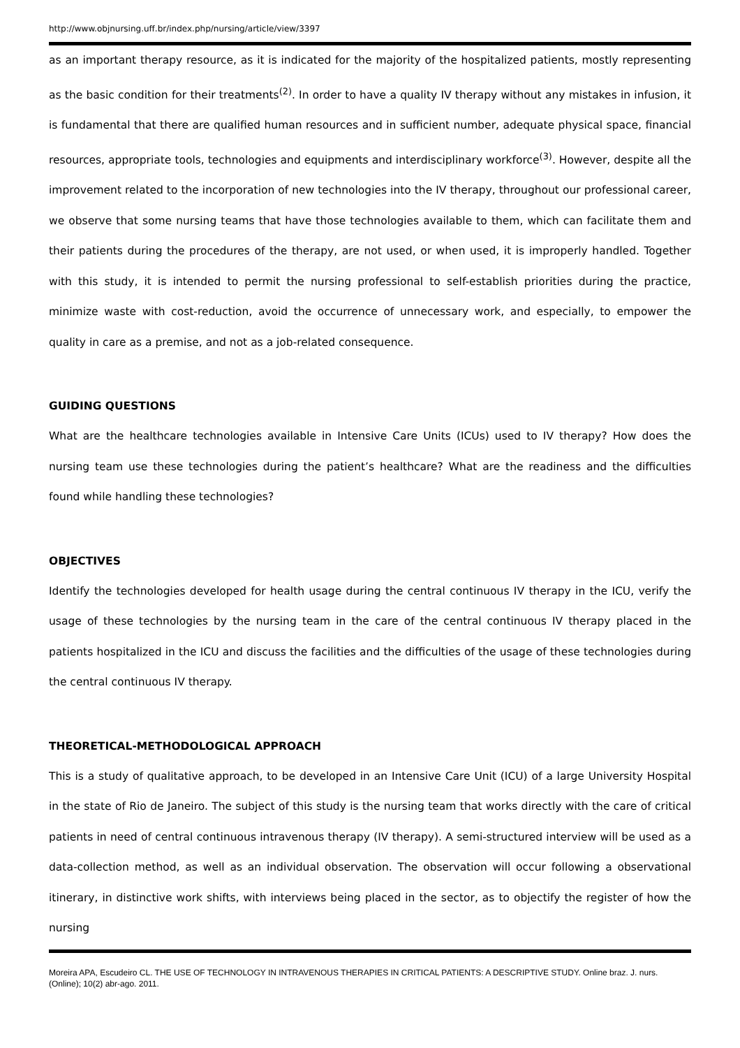http://www.objnursing.uff.br/index.php/nursing/article/view/3397
as an important therapy resource, as it is indicated for the majority of the hospitalized patients, mostly representing as the basic condition for their treatments<sup>(2)</sup>. In order to have a quality IV therapy without any mistakes in infusion, it is fundamental that there are qualified human resources and in sufficient number, adequate physical space, financial resources, appropriate tools, technologies and equipments and interdisciplinary workforce<sup>(3)</sup>. However, despite all the improvement related to the incorporation of new technologies into the IV therapy, throughout our professional career, we observe that some nursing teams that have those technologies available to them, which can facilitate them and their patients during the procedures of the therapy, are not used, or when used, it is improperly handled. Together with this study, it is intended to permit the nursing professional to self-establish priorities during the practice, minimize waste with cost-reduction, avoid the occurrence of unnecessary work, and especially, to empower the quality in care as a premise, and not as a job-related consequence.
GUIDING QUESTIONS
What are the healthcare technologies available in Intensive Care Units (ICUs) used to IV therapy? How does the nursing team use these technologies during the patient’s healthcare? What are the readiness and the difficulties found while handling these technologies?
OBJECTIVES
Identify the technologies developed for health usage during the central continuous IV therapy in the ICU, verify the usage of these technologies by the nursing team in the care of the central continuous IV therapy placed in the patients hospitalized in the ICU and discuss the facilities and the difficulties of the usage of these technologies during the central continuous IV therapy.
THEORETICAL-METHODOLOGICAL APPROACH
This is a study of qualitative approach, to be developed in an Intensive Care Unit (ICU) of a large University Hospital in the state of Rio de Janeiro. The subject of this study is the nursing team that works directly with the care of critical patients in need of central continuous intravenous therapy (IV therapy). A semi-structured interview will be used as a data-collection method, as well as an individual observation. The observation will occur following a observational itinerary, in distinctive work shifts, with interviews being placed in the sector, as to objectify the register of how the nursing
Moreira APA, Escudeiro CL. THE USE OF TECHNOLOGY IN INTRAVENOUS THERAPIES IN CRITICAL PATIENTS: A DESCRIPTIVE STUDY. Online braz. J. nurs. (Online); 10(2) abr-ago. 2011.